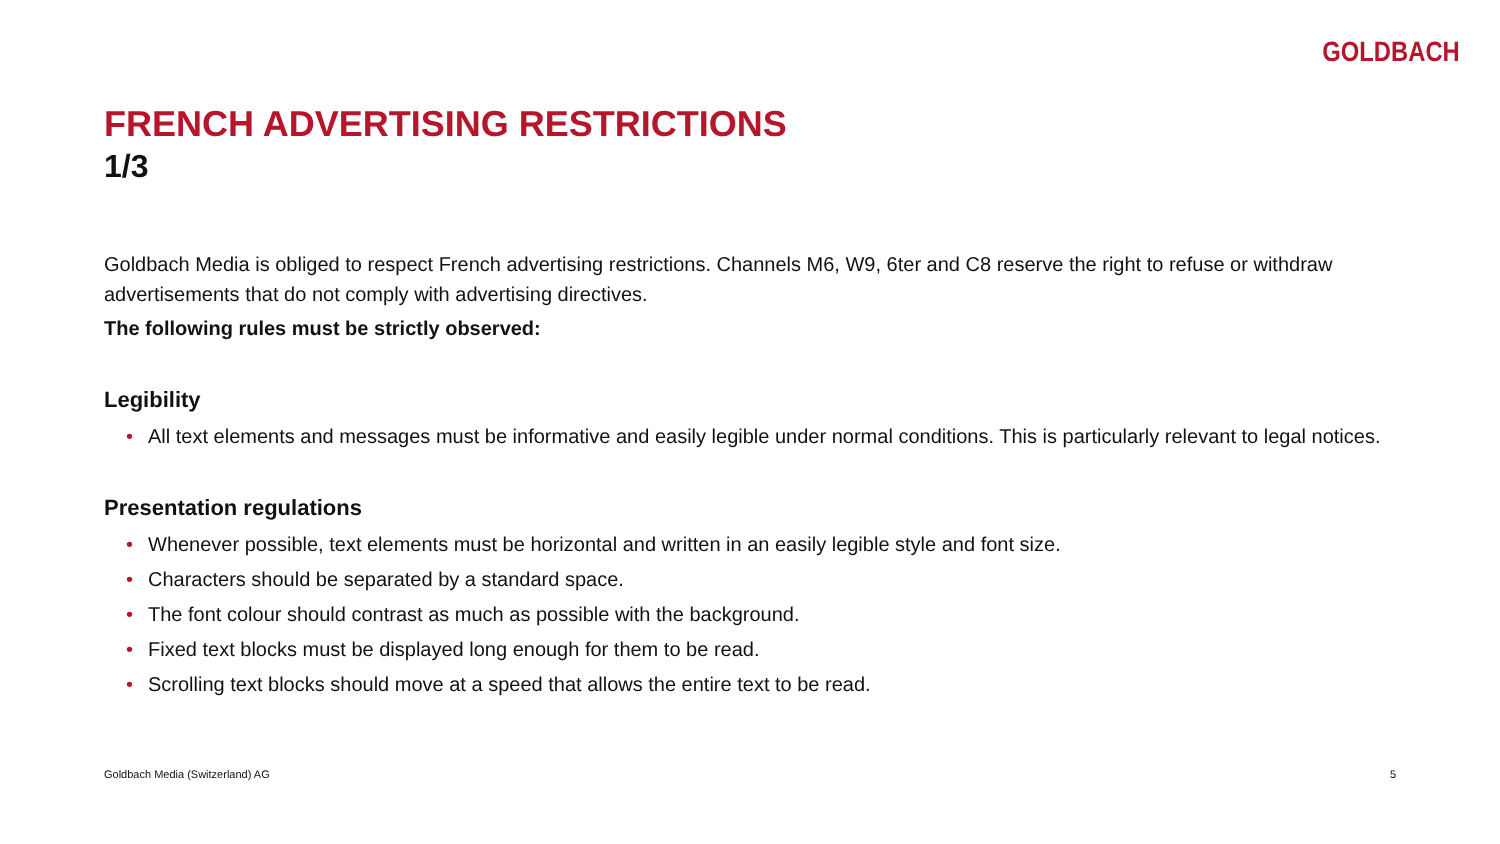GOLDBACH
FRENCH ADVERTISING RESTRICTIONS
1/3
Goldbach Media is obliged to respect French advertising restrictions. Channels M6, W9, 6ter and C8 reserve the right to refuse or withdraw advertisements that do not comply with advertising directives.
The following rules must be strictly observed:
Legibility
• All text elements and messages must be informative and easily legible under normal conditions. This is particularly relevant to legal notices.
Presentation regulations
• Whenever possible, text elements must be horizontal and written in an easily legible style and font size.
• Characters should be separated by a standard space.
• The font colour should contrast as much as possible with the background.
• Fixed text blocks must be displayed long enough for them to be read.
• Scrolling text blocks should move at a speed that allows the entire text to be read.
Goldbach Media (Switzerland) AG 5